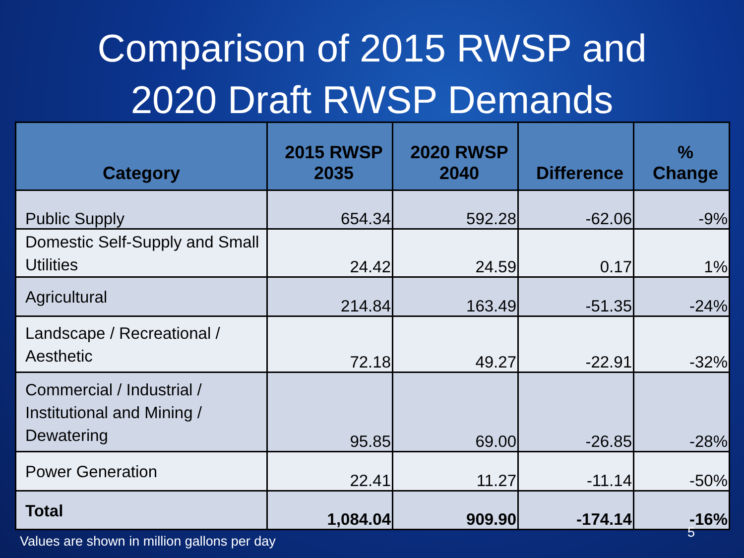Comparison of 2015 RWSP and
2020 Draft RWSP Demands
| Category | 2015 RWSP 2035 | 2020 RWSP 2040 | Difference | % Change |
| --- | --- | --- | --- | --- |
| Public Supply | 654.34 | 592.28 | -62.06 | -9% |
| Domestic Self-Supply and Small Utilities | 24.42 | 24.59 | 0.17 | 1% |
| Agricultural | 214.84 | 163.49 | -51.35 | -24% |
| Landscape / Recreational / Aesthetic | 72.18 | 49.27 | -22.91 | -32% |
| Commercial / Industrial / Institutional and Mining / Dewatering | 95.85 | 69.00 | -26.85 | -28% |
| Power Generation | 22.41 | 11.27 | -11.14 | -50% |
| Total | 1,084.04 | 909.90 | -174.14 | -16% |
5
Values are shown in million gallons per day